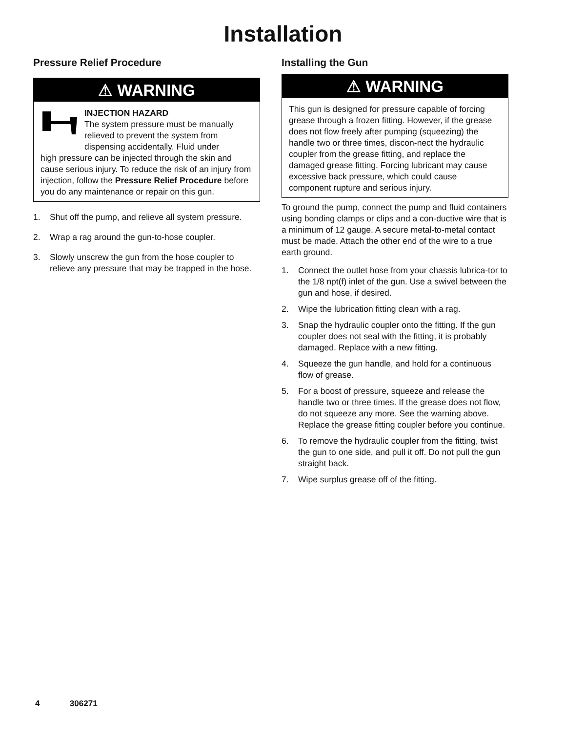Installation
Pressure Relief Procedure
⚠ WARNING
INJECTION HAZARD
The system pressure must be manually relieved to prevent the system from dispensing accidentally. Fluid under
high pressure can be injected through the skin and cause serious injury. To reduce the risk of an injury from injection, follow the Pressure Relief Procedure before you do any maintenance or repair on this gun.
1. Shut off the pump, and relieve all system pressure.
2. Wrap a rag around the gun-to-hose coupler.
3. Slowly unscrew the gun from the hose coupler to relieve any pressure that may be trapped in the hose.
Installing the Gun
⚠ WARNING
This gun is designed for pressure capable of forcing grease through a frozen fitting. However, if the grease does not flow freely after pumping (squeezing) the handle two or three times, discon-nect the hydraulic coupler from the grease fitting, and replace the damaged grease fitting. Forcing lubricant may cause excessive back pressure, which could cause component rupture and serious injury.
To ground the pump, connect the pump and fluid containers using bonding clamps or clips and a con-ductive wire that is a minimum of 12 gauge. A secure metal-to-metal contact must be made. Attach the other end of the wire to a true earth ground.
1. Connect the outlet hose from your chassis lubrica-tor to the 1/8 npt(f) inlet of the gun. Use a swivel between the gun and hose, if desired.
2. Wipe the lubrication fitting clean with a rag.
3. Snap the hydraulic coupler onto the fitting. If the gun coupler does not seal with the fitting, it is probably damaged. Replace with a new fitting.
4. Squeeze the gun handle, and hold for a continuous flow of grease.
5. For a boost of pressure, squeeze and release the handle two or three times. If the grease does not flow, do not squeeze any more. See the warning above. Replace the grease fitting coupler before you continue.
6. To remove the hydraulic coupler from the fitting, twist the gun to one side, and pull it off. Do not pull the gun straight back.
7. Wipe surplus grease off of the fitting.
4 306271